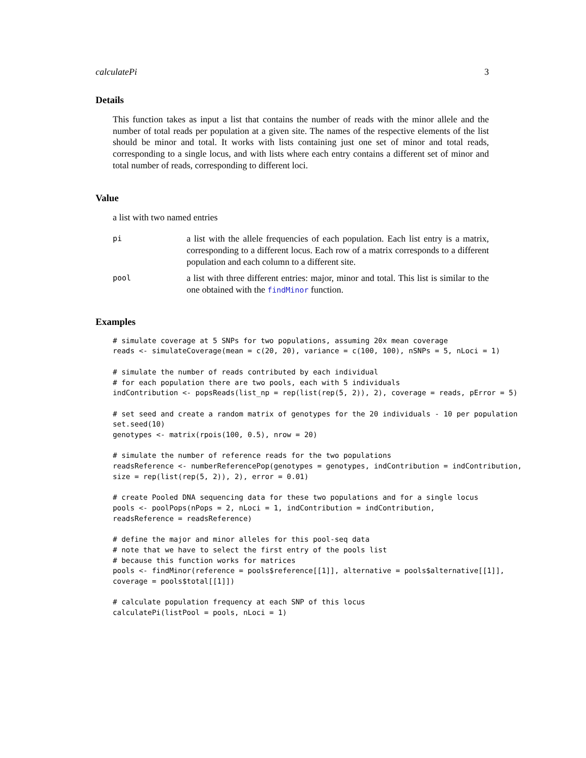calculatePi 3
Details
This function takes as input a list that contains the number of reads with the minor allele and the number of total reads per population at a given site. The names of the respective elements of the list should be minor and total. It works with lists containing just one set of minor and total reads, corresponding to a single locus, and with lists where each entry contains a different set of minor and total number of reads, corresponding to different loci.
Value
a list with two named entries
pi
a list with the allele frequencies of each population. Each list entry is a matrix, corresponding to a different locus. Each row of a matrix corresponds to a different population and each column to a different site.
pool
a list with three different entries: major, minor and total. This list is similar to the one obtained with the findMinor function.
Examples
# simulate coverage at 5 SNPs for two populations, assuming 20x mean coverage
reads <- simulateCoverage(mean = c(20, 20), variance = c(100, 100), nSNPs = 5, nLoci = 1)

# simulate the number of reads contributed by each individual
# for each population there are two pools, each with 5 individuals
indContribution <- popsReads(list_np = rep(list(rep(5, 2)), 2), coverage = reads, pError = 5)

# set seed and create a random matrix of genotypes for the 20 individuals - 10 per population
set.seed(10)
genotypes <- matrix(rpois(100, 0.5), nrow = 20)

# simulate the number of reference reads for the two populations
readsReference <- numberReferencePop(genotypes = genotypes, indContribution = indContribution,
size = rep(list(rep(5, 2)), 2), error = 0.01)

# create Pooled DNA sequencing data for these two populations and for a single locus
pools <- poolPops(nPops = 2, nLoci = 1, indContribution = indContribution,
readsReference = readsReference)

# define the major and minor alleles for this pool-seq data
# note that we have to select the first entry of the pools list
# because this function works for matrices
pools <- findMinor(reference = pools$reference[[1]], alternative = pools$alternative[[1]],
coverage = pools$total[[1]])

# calculate population frequency at each SNP of this locus
calculatePi(listPool = pools, nLoci = 1)